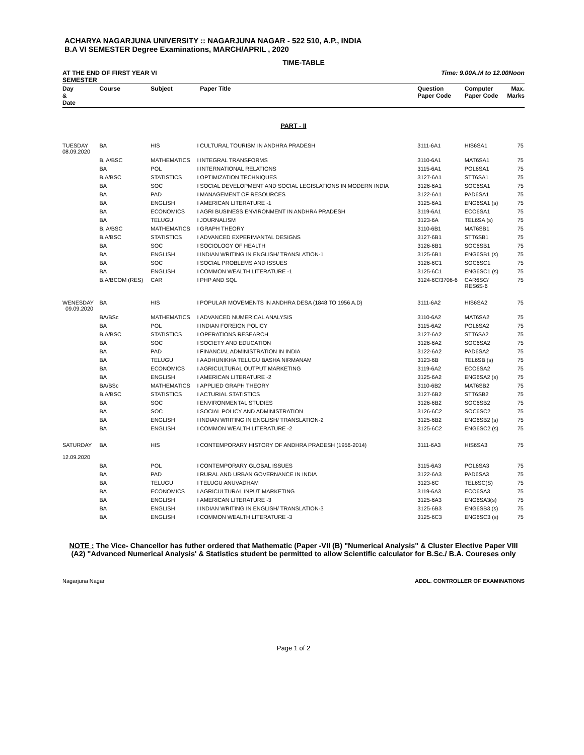ACHARYA NAGARJUNA UNIVERSITY :: NAGARJUNA NAGAR - 522 510, A.P., INDIA
B.A VI SEMESTER Degree Examinations, MARCH/APRIL , 2020
TIME-TABLE
AT THE END OF FIRST YEAR VI
SEMESTER Time: 9.00A.M to 12.00Noon
| Day & Date | Course | Subject | | Paper Title | Question Paper Code | Computer Paper Code | Max. Marks |
| --- | --- | --- | --- | --- | --- | --- | --- |
| PART - II | | | | | | | |
| TUESDAY 08.09.2020 | BA | HIS | I | CULTURAL TOURISM IN ANDHRA PRADESH | 3111-6A1 | HIS6SA1 | 75 |
| | B, A/BSC | MATHEMATICS | I | INTEGRAL TRANSFORMS | 3110-6A1 | MAT6SA1 | 75 |
| | BA | POL | I | INTERNATIONAL RELATIONS | 3115-6A1 | POL6SA1 | 75 |
| | B.A/BSC | STATISTICS | I | OPTIMIZATION TECHNIQUES | 3127-6A1 | STT6SA1 | 75 |
| | BA | SOC | I | SOCIAL DEVELOPMENT AND SOCIAL LEGISLATIONS IN MODERN INDIA | 3126-6A1 | SOC6SA1 | 75 |
| | BA | PAD | I | MANAGEMENT OF RESOURCES | 3122-6A1 | PAD6SA1 | 75 |
| | BA | ENGLISH | I | AMERICAN LITERATURE -1 | 3125-6A1 | ENG6SA1 (s) | 75 |
| | BA | ECONOMICS | I | AGRI BUSINESS ENVIRONMENT IN ANDHRA PRADESH | 3119-6A1 | ECO6SA1 | 75 |
| | BA | TELUGU | I | JOURNALISM | 3123-6A | TEL6SA (s) | 75 |
| | B, A/BSC | MATHEMATICS | I | GRAPH THEORY | 3110-6B1 | MAT6SB1 | 75 |
| | B.A/BSC | STATISTICS | I | ADVANCED EXPERIMANTAL DESIGNS | 3127-6B1 | STT6SB1 | 75 |
| | BA | SOC | I | SOCIOLOGY OF HEALTH | 3126-6B1 | SOC6SB1 | 75 |
| | BA | ENGLISH | I | INDIAN WRITING IN ENGLISH/ TRANSLATION-1 | 3125-6B1 | ENG6SB1 (s) | 75 |
| | BA | SOC | I | SOCIAL PROBLEMS AND ISSUES | 3126-6C1 | SOC6SC1 | 75 |
| | BA | ENGLISH | I | COMMON WEALTH LITERATURE -1 | 3125-6C1 | ENG6SC1 (s) | 75 |
| | B.A/BCOM (RES) | CAR | I | PHP AND SQL | 3124-6C/3706-6 | CAR6SC/ RES6S-6 | 75 |
| WENESDAY 09.09.2020 | BA | HIS | I | POPULAR MOVEMENTS IN ANDHRA DESA (1848 TO 1956 A.D) | 3111-6A2 | HIS6SA2 | 75 |
| | BA/BSc | MATHEMATICS | I | ADVANCED NUMERICAL ANALYSIS | 3110-6A2 | MAT6SA2 | 75 |
| | BA | POL | I | INDIAN FOREIGN POLICY | 3115-6A2 | POL6SA2 | 75 |
| | B.A/BSC | STATISTICS | I | OPERATIONS RESEARCH | 3127-6A2 | STT6SA2 | 75 |
| | BA | SOC | I | SOCIETY AND EDUCATION | 3126-6A2 | SOC6SA2 | 75 |
| | BA | PAD | I | FINANCIAL ADMINISTRATION IN INDIA | 3122-6A2 | PAD6SA2 | 75 |
| | BA | TELUGU | I | AADHUNIKHA TELUGU BASHA NIRMANAM | 3123-6B | TEL6SB (s) | 75 |
| | BA | ECONOMICS | I | AGRICULTURAL OUTPUT MARKETING | 3119-6A2 | ECO6SA2 | 75 |
| | BA | ENGLISH | I | AMERICAN LITERATURE -2 | 3125-6A2 | ENG6SA2 (s) | 75 |
| | BA/BSc | MATHEMATICS | I | APPLIED GRAPH THEORY | 3110-6B2 | MAT6SB2 | 75 |
| | B.A/BSC | STATISTICS | I | ACTURIAL STATISTICS | 3127-6B2 | STT6SB2 | 75 |
| | BA | SOC | I | ENVIRONMENTAL STUDIES | 3126-6B2 | SOC6SB2 | 75 |
| | BA | SOC | I | SOCIAL POLICY AND ADMINISTRATION | 3126-6C2 | SOC6SC2 | 75 |
| | BA | ENGLISH | I | INDIAN WRITING IN ENGLISH/ TRANSLATION-2 | 3125-6B2 | ENG6SB2 (s) | 75 |
| | BA | ENGLISH | I | COMMON WEALTH LITERATURE -2 | 3125-6C2 | ENG6SC2 (s) | 75 |
| SATURDAY 12.09.2020 | BA | HIS | I | CONTEMPORARY HISTORY OF ANDHRA PRADESH (1956-2014) | 3111-6A3 | HIS6SA3 | 75 |
| | BA | POL | I | CONTEMPORARY GLOBAL ISSUES | 3115-6A3 | POL6SA3 | 75 |
| | BA | PAD | I | RURAL AND URBAN GOVERNANCE IN INDIA | 3122-6A3 | PAD6SA3 | 75 |
| | BA | TELUGU | I | TELUGU ANUVADHAM | 3123-6C | TEL6SC(S) | 75 |
| | BA | ECONOMICS | I | AGRICULTURAL INPUT MARKETING | 3119-6A3 | ECO6SA3 | 75 |
| | BA | ENGLISH | I | AMERICAN LITERATURE -3 | 3125-6A3 | ENG6SA3(s) | 75 |
| | BA | ENGLISH | I | INDIAN WRITING IN ENGLISH/ TRANSLATION-3 | 3125-6B3 | ENG6SB3 (s) | 75 |
| | BA | ENGLISH | I | COMMON WEALTH LITERATURE -3 | 3125-6C3 | ENG6SC3 (s) | 75 |
NOTE : The Vice- Chancellor has futher ordered that Mathematic (Paper -VII (B) "Numerical Analysis" & Cluster Elective Paper VIII (A2) "Advanced Numerical Analysis' & Statistics student be permitted to allow Scientific calculator for B.Sc./ B.A. Coureses only
Nagarjuna Nagar ADDL. CONTROLLER OF EXAMINATIONS
Page 1 of 2